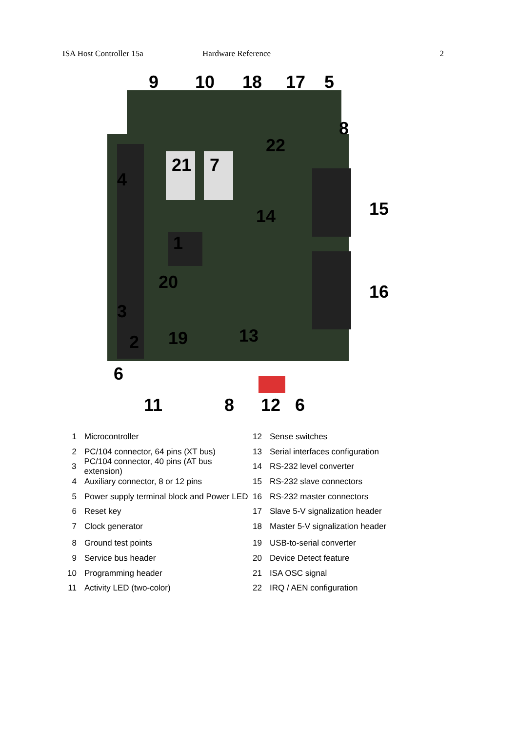ISA Host Controller 15a Hardware Reference 2
9
10
18
17
5
8
21
7
22
4
15
14
1
20
16
3
13
19
2
6
11
8
12
6
1 Microcontroller
2 PC/104 connector, 64 pins (XT bus)
3 PC/104 connector, 40 pins (AT bus extension)
4 Auxiliary connector, 8 or 12 pins
5 Power supply terminal block and Power LED
6 Reset key
7 Clock generator
8 Ground test points
9 Service bus header
10 Programming header
11 Activity LED (two-color)
12 Sense switches
13 Serial interfaces configuration
14 RS-232 level converter
15 RS-232 slave connectors
16 RS-232 master connectors
17 Slave 5-V signalization header
18 Master 5-V signalization header
19 USB-to-serial converter
20 Device Detect feature
21 ISA OSC signal
22 IRQ / AEN configuration